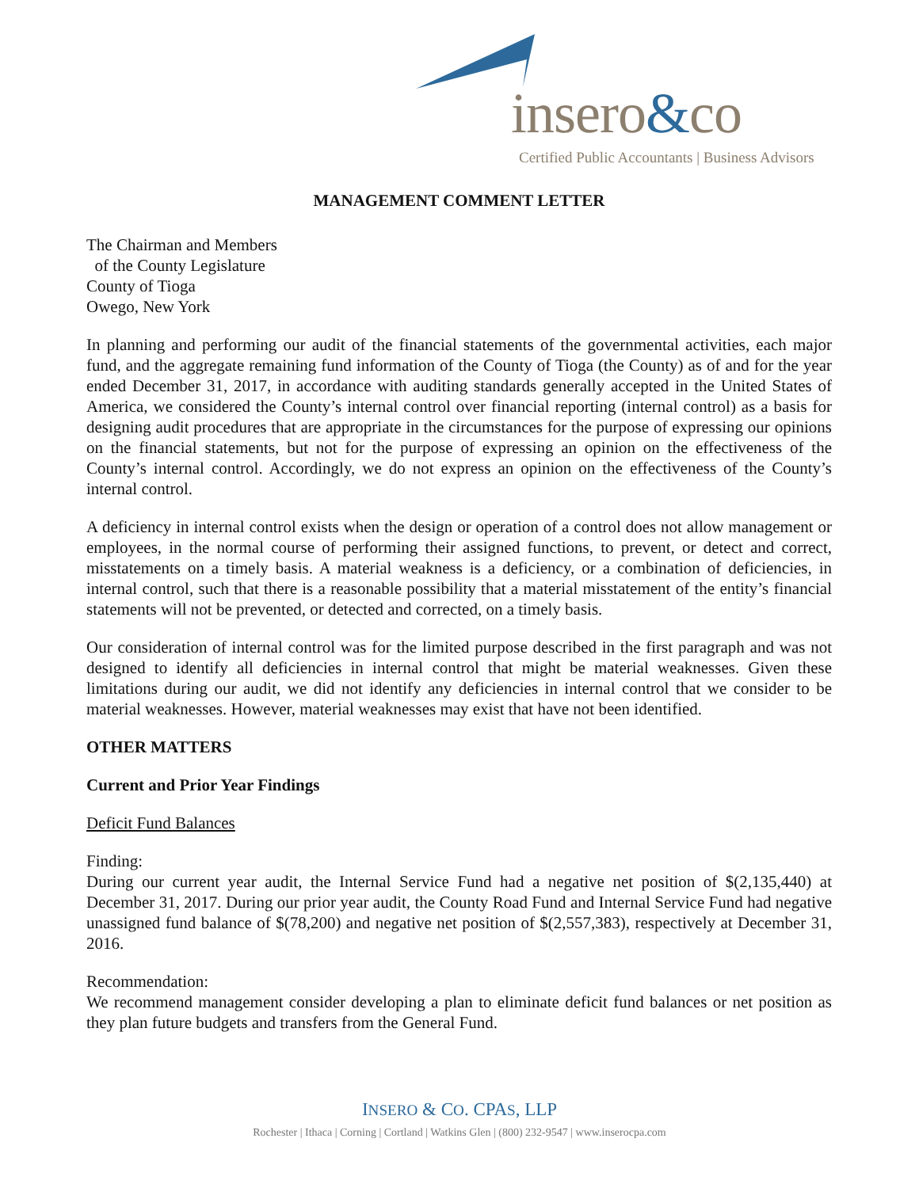insero&co
Certified Public Accountants | Business Advisors
MANAGEMENT COMMENT LETTER
The Chairman and Members
of the County Legislature
County of Tioga
Owego, New York
In planning and performing our audit of the financial statements of the governmental activities, each major fund, and the aggregate remaining fund information of the County of Tioga (the County) as of and for the year ended December 31, 2017, in accordance with auditing standards generally accepted in the United States of America, we considered the County’s internal control over financial reporting (internal control) as a basis for designing audit procedures that are appropriate in the circumstances for the purpose of expressing our opinions on the financial statements, but not for the purpose of expressing an opinion on the effectiveness of the County’s internal control. Accordingly, we do not express an opinion on the effectiveness of the County’s internal control.
A deficiency in internal control exists when the design or operation of a control does not allow management or employees, in the normal course of performing their assigned functions, to prevent, or detect and correct, misstatements on a timely basis. A material weakness is a deficiency, or a combination of deficiencies, in internal control, such that there is a reasonable possibility that a material misstatement of the entity’s financial statements will not be prevented, or detected and corrected, on a timely basis.
Our consideration of internal control was for the limited purpose described in the first paragraph and was not designed to identify all deficiencies in internal control that might be material weaknesses. Given these limitations during our audit, we did not identify any deficiencies in internal control that we consider to be material weaknesses. However, material weaknesses may exist that have not been identified.
OTHER MATTERS
Current and Prior Year Findings
Deficit Fund Balances
Finding:
During our current year audit, the Internal Service Fund had a negative net position of $(2,135,440) at December 31, 2017. During our prior year audit, the County Road Fund and Internal Service Fund had negative unassigned fund balance of $(78,200) and negative net position of $(2,557,383), respectively at December 31, 2016.
Recommendation:
We recommend management consider developing a plan to eliminate deficit fund balances or net position as they plan future budgets and transfers from the General Fund.
INSERO & CO. CPAS, LLP
Rochester | Ithaca | Corning | Cortland | Watkins Glen | (800) 232-9547 | www.inserocpa.com